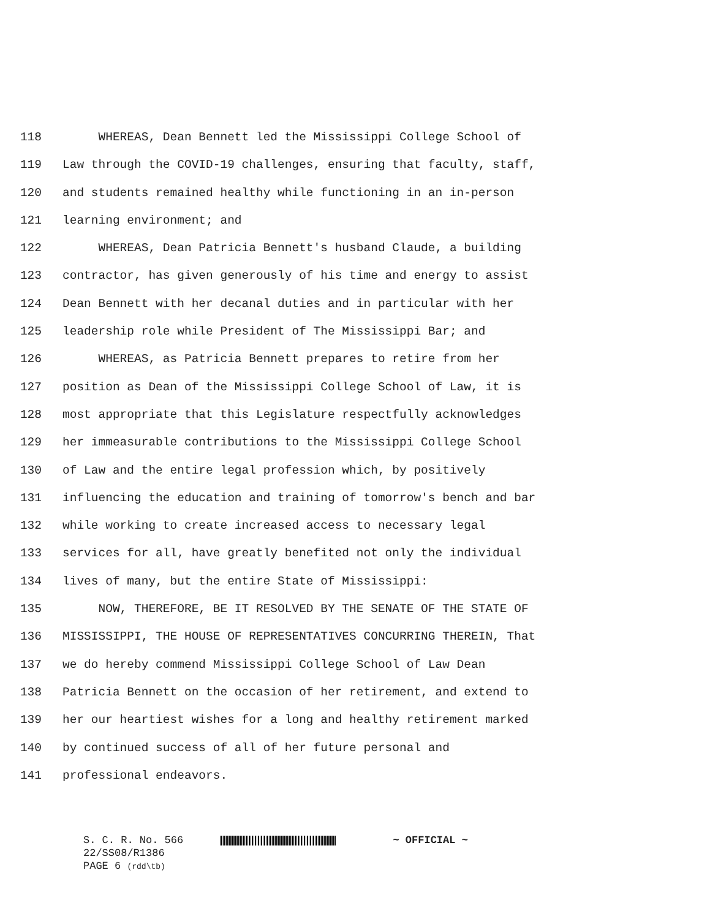118 WHEREAS, Dean Bennett led the Mississippi College School of
119 Law through the COVID-19 challenges, ensuring that faculty, staff,
120 and students remained healthy while functioning in an in-person
121 learning environment; and
122 WHEREAS, Dean Patricia Bennett's husband Claude, a building
123 contractor, has given generously of his time and energy to assist
124 Dean Bennett with her decanal duties and in particular with her
125 leadership role while President of The Mississippi Bar; and
126 WHEREAS, as Patricia Bennett prepares to retire from her
127 position as Dean of the Mississippi College School of Law, it is
128 most appropriate that this Legislature respectfully acknowledges
129 her immeasurable contributions to the Mississippi College School
130 of Law and the entire legal profession which, by positively
131 influencing the education and training of tomorrow's bench and bar
132 while working to create increased access to necessary legal
133 services for all, have greatly benefited not only the individual
134 lives of many, but the entire State of Mississippi:
135 NOW, THEREFORE, BE IT RESOLVED BY THE SENATE OF THE STATE OF
136 MISSISSIPPI, THE HOUSE OF REPRESENTATIVES CONCURRING THEREIN, That
137 we do hereby commend Mississippi College School of Law Dean
138 Patricia Bennett on the occasion of her retirement, and extend to
139 her our heartiest wishes for a long and healthy retirement marked
140 by continued success of all of her future personal and
141 professional endeavors.
S. C. R. No. 566 ~ OFFICIAL ~
22/SS08/R1386
PAGE 6 (rdd\tb)